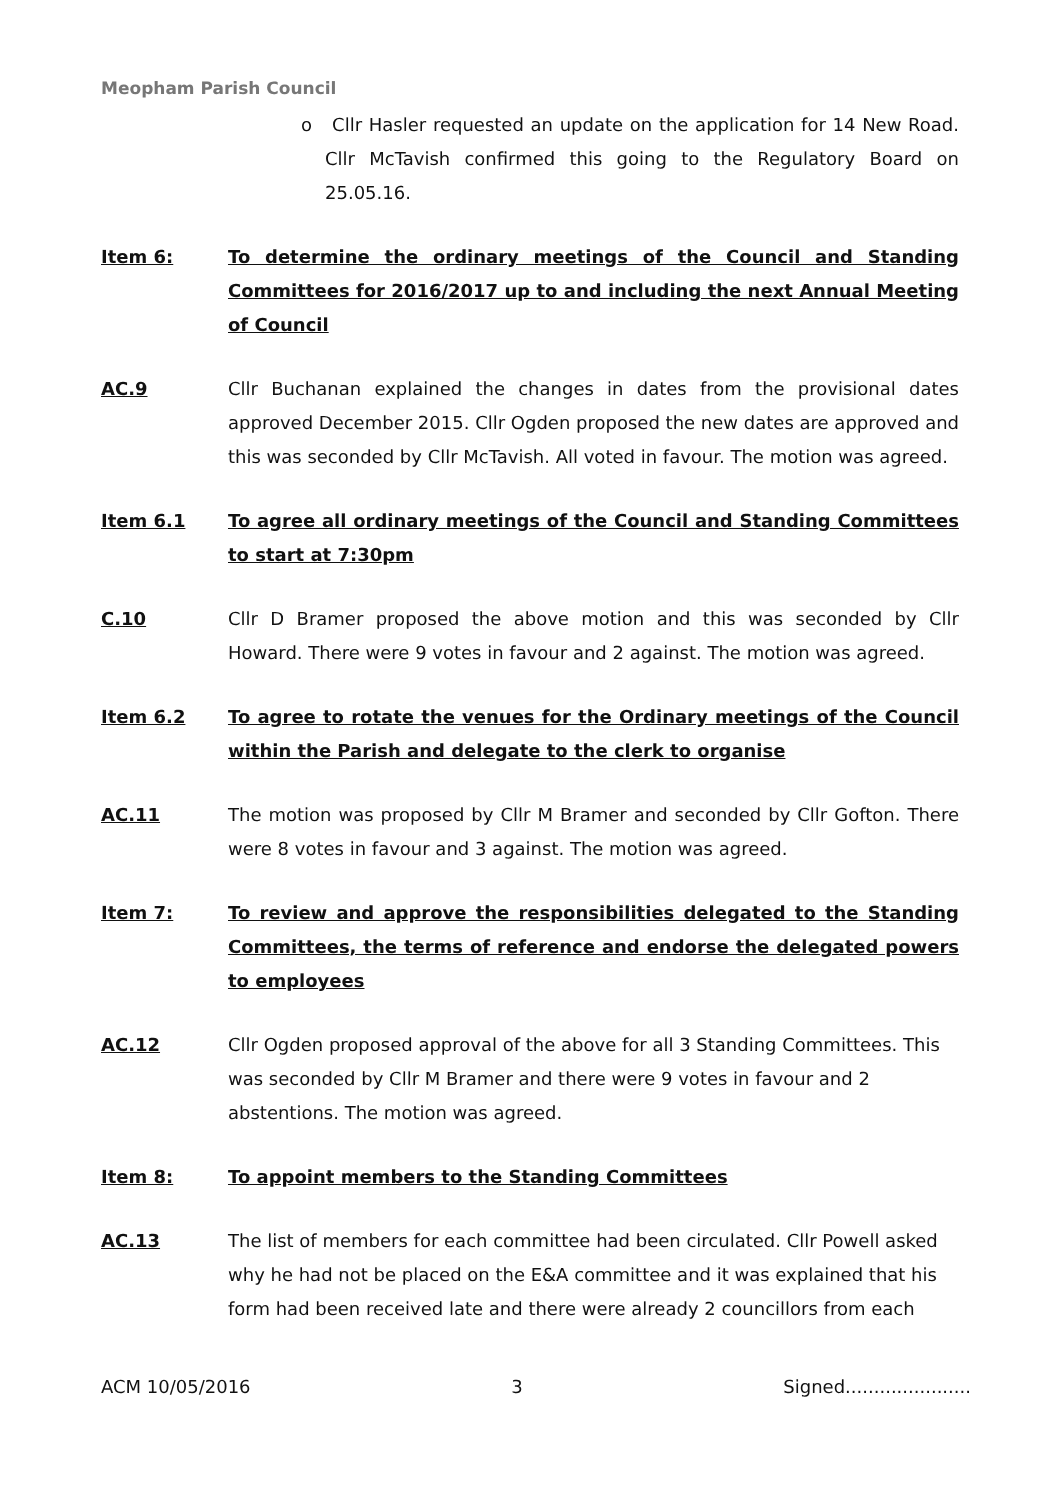Meopham Parish Council
o Cllr Hasler requested an update on the application for 14 New Road. Cllr McTavish confirmed this going to the Regulatory Board on 25.05.16.
Item 6: To determine the ordinary meetings of the Council and Standing Committees for 2016/2017 up to and including the next Annual Meeting of Council
AC.9 Cllr Buchanan explained the changes in dates from the provisional dates approved December 2015. Cllr Ogden proposed the new dates are approved and this was seconded by Cllr McTavish. All voted in favour. The motion was agreed.
Item 6.1 To agree all ordinary meetings of the Council and Standing Committees to start at 7:30pm
C.10 Cllr D Bramer proposed the above motion and this was seconded by Cllr Howard. There were 9 votes in favour and 2 against. The motion was agreed.
Item 6.2 To agree to rotate the venues for the Ordinary meetings of the Council within the Parish and delegate to the clerk to organise
AC.11 The motion was proposed by Cllr M Bramer and seconded by Cllr Gofton. There were 8 votes in favour and 3 against. The motion was agreed.
Item 7: To review and approve the responsibilities delegated to the Standing Committees, the terms of reference and endorse the delegated powers to employees
AC.12 Cllr Ogden proposed approval of the above for all 3 Standing Committees. This was seconded by Cllr M Bramer and there were 9 votes in favour and 2 abstentions. The motion was agreed.
Item 8: To appoint members to the Standing Committees
AC.13 The list of members for each committee had been circulated. Cllr Powell asked why he had not be placed on the E&A committee and it was explained that his form had been received late and there were already 2 councillors from each
ACM 10/05/2016 3 Signed......................